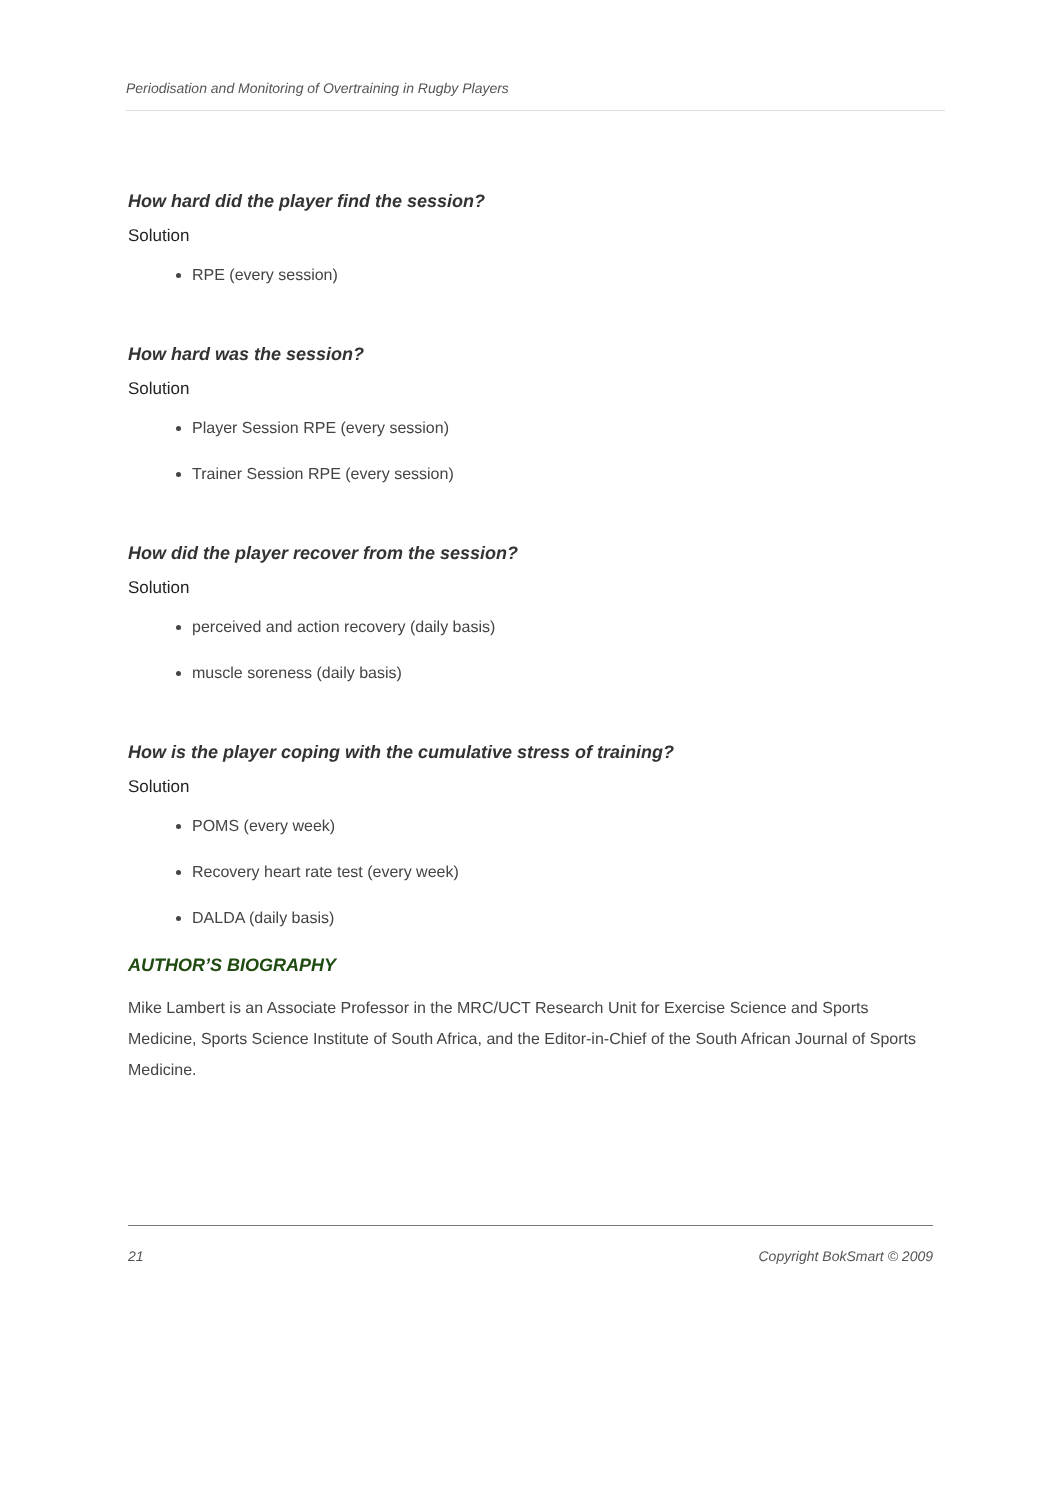Periodisation and Monitoring of Overtraining in Rugby Players
How hard did the player find the session?
Solution
RPE (every session)
How hard was the session?
Solution
Player Session RPE (every session)
Trainer Session RPE (every session)
How did the player recover from the session?
Solution
perceived and action recovery (daily basis)
muscle soreness (daily basis)
How is the player coping with the cumulative stress of training?
Solution
POMS (every week)
Recovery heart rate test (every week)
DALDA (daily basis)
AUTHOR’S BIOGRAPHY
Mike Lambert is an Associate Professor in the MRC/UCT Research Unit for Exercise Science and Sports Medicine, Sports Science Institute of South Africa, and the Editor-in-Chief of the South African Journal of Sports Medicine.
21 Copyright BokSmart © 2009